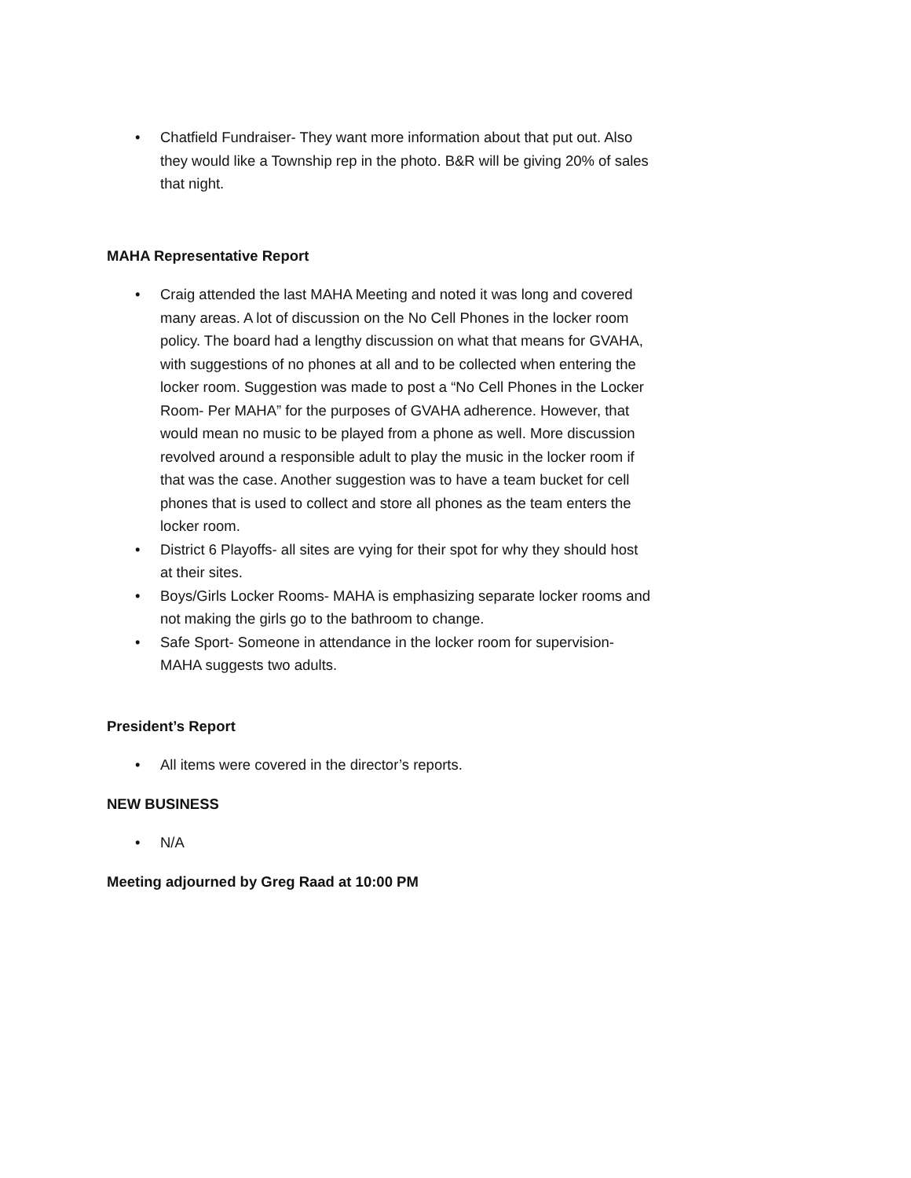• Chatfield Fundraiser- They want more information about that put out. Also they would like a Township rep in the photo. B&R will be giving 20% of sales that night.
MAHA Representative Report
• Craig attended the last MAHA Meeting and noted it was long and covered many areas. A lot of discussion on the No Cell Phones in the locker room policy. The board had a lengthy discussion on what that means for GVAHA, with suggestions of no phones at all and to be collected when entering the locker room. Suggestion was made to post a “No Cell Phones in the Locker Room- Per MAHA” for the purposes of GVAHA adherence. However, that would mean no music to be played from a phone as well. More discussion revolved around a responsible adult to play the music in the locker room if that was the case. Another suggestion was to have a team bucket for cell phones that is used to collect and store all phones as the team enters the locker room.
• District 6 Playoffs- all sites are vying for their spot for why they should host at their sites.
• Boys/Girls Locker Rooms- MAHA is emphasizing separate locker rooms and not making the girls go to the bathroom to change.
• Safe Sport- Someone in attendance in the locker room for supervision- MAHA suggests two adults.
President’s Report
• All items were covered in the director’s reports.
NEW BUSINESS
• N/A
Meeting adjourned by Greg Raad at 10:00 PM